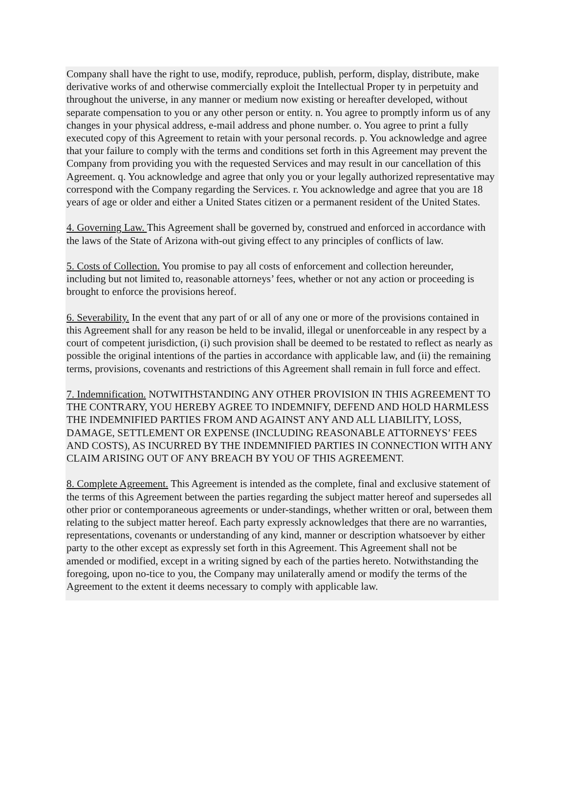Company shall have the right to use, modify, reproduce, publish, perform, display, distribute, make derivative works of and otherwise commercially exploit the Intellectual Proper ty in perpetuity and throughout the universe, in any manner or medium now existing or hereafter developed, without separate compensation to you or any other person or entity. n. You agree to promptly inform us of any changes in your physical address, e-mail address and phone number. o. You agree to print a fully executed copy of this Agreement to retain with your personal records. p. You acknowledge and agree that your failure to comply with the terms and conditions set forth in this Agreement may prevent the Company from providing you with the requested Services and may result in our cancellation of this Agreement. q. You acknowledge and agree that only you or your legally authorized representative may correspond with the Company regarding the Services. r. You acknowledge and agree that you are 18 years of age or older and either a United States citizen or a permanent resident of the United States.
4. Governing Law. This Agreement shall be governed by, construed and enforced in accordance with the laws of the State of Arizona with-out giving effect to any principles of conflicts of law.
5. Costs of Collection. You promise to pay all costs of enforcement and collection hereunder, including but not limited to, reasonable attorneys’ fees, whether or not any action or proceeding is brought to enforce the provisions hereof.
6. Severability. In the event that any part of or all of any one or more of the provisions contained in this Agreement shall for any reason be held to be invalid, illegal or unenforceable in any respect by a court of competent jurisdiction, (i) such provision shall be deemed to be restated to reflect as nearly as possible the original intentions of the parties in accordance with applicable law, and (ii) the remaining terms, provisions, covenants and restrictions of this Agreement shall remain in full force and effect.
7. Indemnification. NOTWITHSTANDING ANY OTHER PROVISION IN THIS AGREEMENT TO THE CONTRARY, YOU HEREBY AGREE TO INDEMNIFY, DEFEND AND HOLD HARMLESS THE INDEMNIFIED PARTIES FROM AND AGAINST ANY AND ALL LIABILITY, LOSS, DAMAGE, SETTLEMENT OR EXPENSE (INCLUDING REASONABLE ATTORNEYS’ FEES AND COSTS), AS INCURRED BY THE INDEMNIFIED PARTIES IN CONNECTION WITH ANY CLAIM ARISING OUT OF ANY BREACH BY YOU OF THIS AGREEMENT.
8. Complete Agreement. This Agreement is intended as the complete, final and exclusive statement of the terms of this Agreement between the parties regarding the subject matter hereof and supersedes all other prior or contemporaneous agreements or under-standings, whether written or oral, between them relating to the subject matter hereof. Each party expressly acknowledges that there are no warranties, representations, covenants or understanding of any kind, manner or description whatsoever by either party to the other except as expressly set forth in this Agreement. This Agreement shall not be amended or modified, except in a writing signed by each of the parties hereto. Notwithstanding the foregoing, upon no-tice to you, the Company may unilaterally amend or modify the terms of the Agreement to the extent it deems necessary to comply with applicable law.